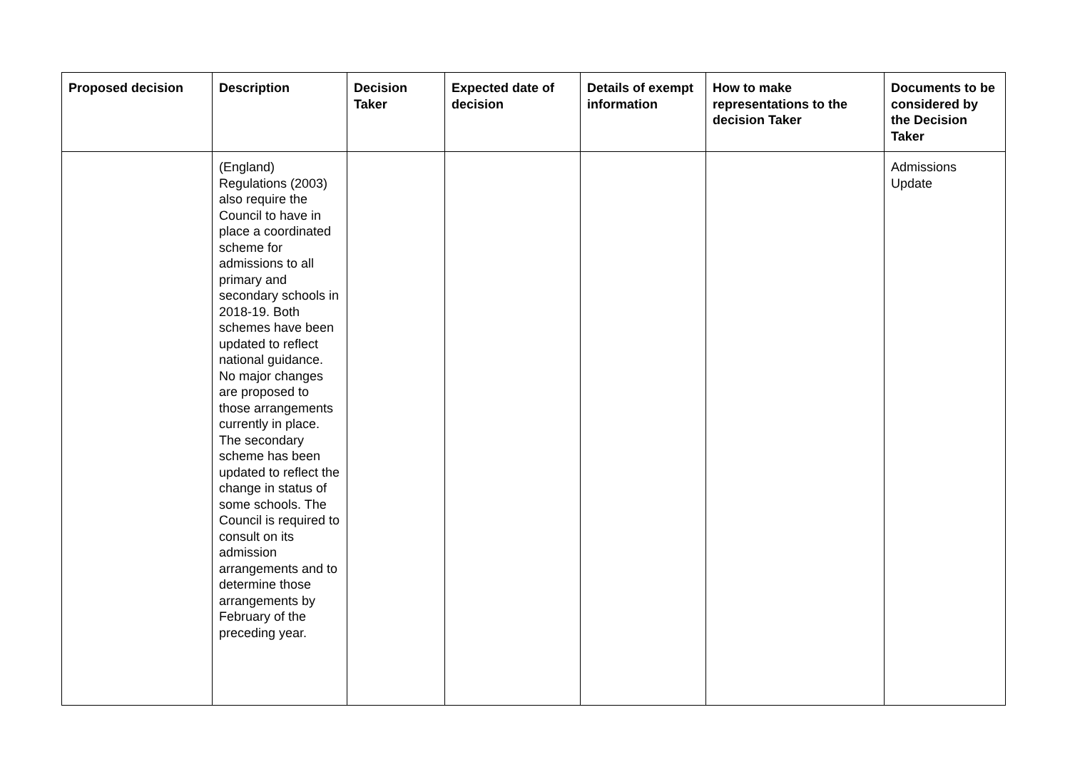| Proposed decision | Description | Decision Taker | Expected date of decision | Details of exempt information | How to make representations to the decision Taker | Documents to be considered by the Decision Taker |
| --- | --- | --- | --- | --- | --- | --- |
| | (England) Regulations (2003) also require the Council to have in place a coordinated scheme for admissions to all primary and secondary schools in 2018-19. Both schemes have been updated to reflect national guidance. No major changes are proposed to those arrangements currently in place. The secondary scheme has been updated to reflect the change in status of some schools. The Council is required to consult on its admission arrangements and to determine those arrangements by February of the preceding year. | | | | | Admissions Update |